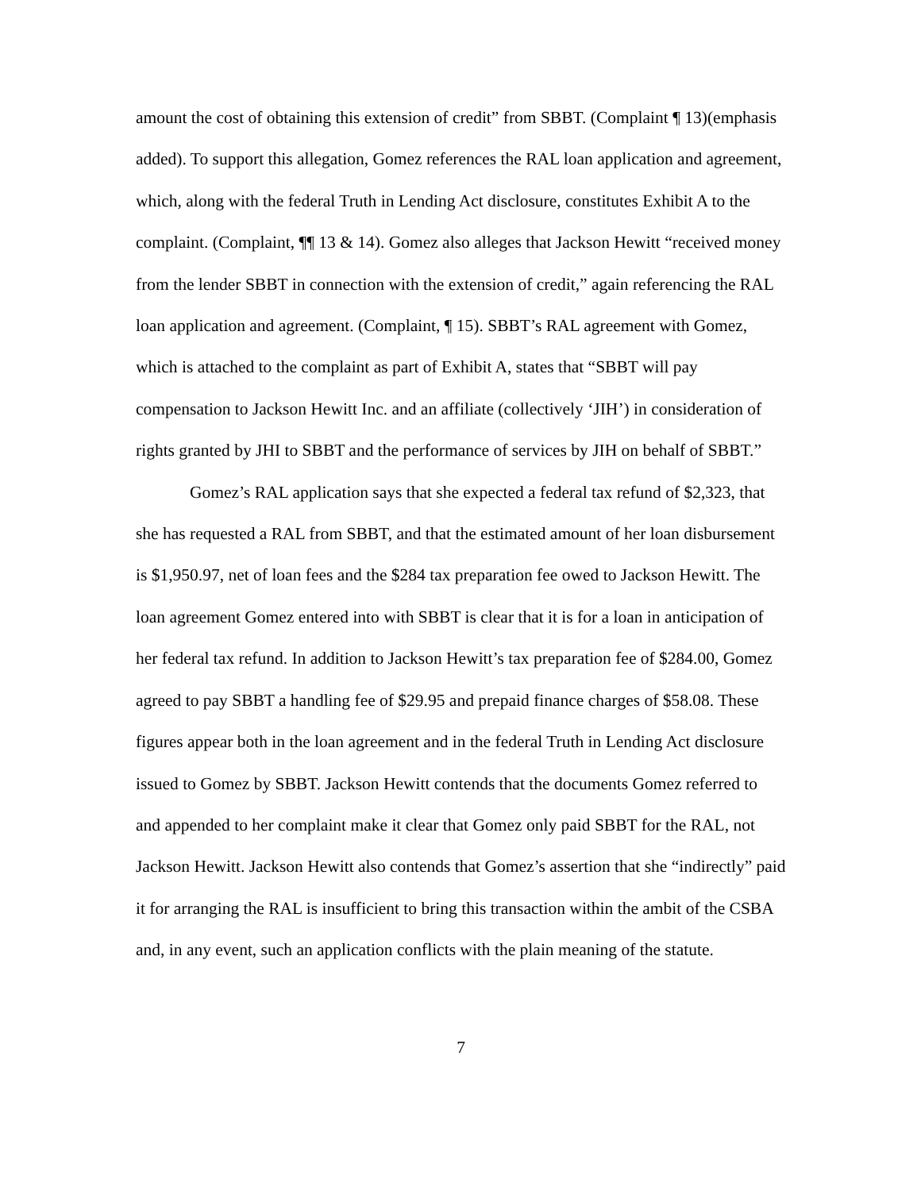amount the cost of obtaining this extension of credit” from SBBT. (Complaint ¶ 13)(emphasis added). To support this allegation, Gomez references the RAL loan application and agreement, which, along with the federal Truth in Lending Act disclosure, constitutes Exhibit A to the complaint. (Complaint, ¶¶ 13 & 14). Gomez also alleges that Jackson Hewitt “received money from the lender SBBT in connection with the extension of credit,” again referencing the RAL loan application and agreement. (Complaint, ¶ 15). SBBT’s RAL agreement with Gomez, which is attached to the complaint as part of Exhibit A, states that “SBBT will pay compensation to Jackson Hewitt Inc. and an affiliate (collectively ‘JIH’) in consideration of rights granted by JHI to SBBT and the performance of services by JIH on behalf of SBBT.”
Gomez’s RAL application says that she expected a federal tax refund of $2,323, that she has requested a RAL from SBBT, and that the estimated amount of her loan disbursement is $1,950.97, net of loan fees and the $284 tax preparation fee owed to Jackson Hewitt. The loan agreement Gomez entered into with SBBT is clear that it is for a loan in anticipation of her federal tax refund. In addition to Jackson Hewitt’s tax preparation fee of $284.00, Gomez agreed to pay SBBT a handling fee of $29.95 and prepaid finance charges of $58.08. These figures appear both in the loan agreement and in the federal Truth in Lending Act disclosure issued to Gomez by SBBT. Jackson Hewitt contends that the documents Gomez referred to and appended to her complaint make it clear that Gomez only paid SBBT for the RAL, not Jackson Hewitt. Jackson Hewitt also contends that Gomez’s assertion that she “indirectly” paid it for arranging the RAL is insufficient to bring this transaction within the ambit of the CSBA and, in any event, such an application conflicts with the plain meaning of the statute.
7